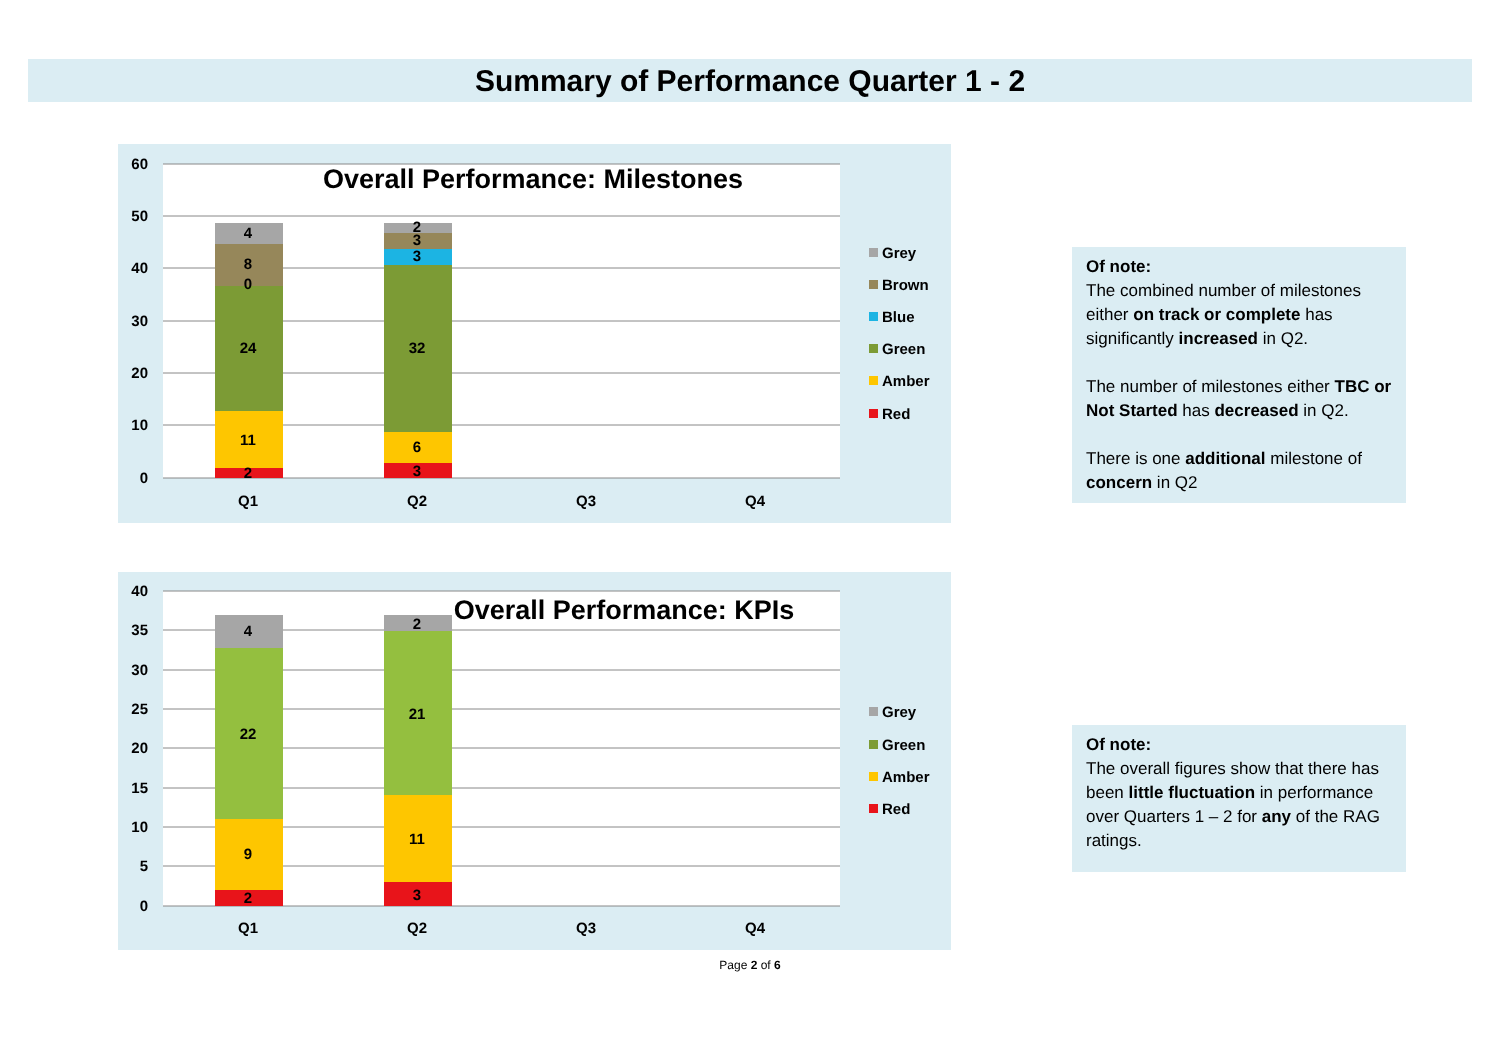Summary of Performance Quarter 1 - 2
60
50
40
30
20
10
0
Overall Performance: Milestones
2
11
24
0
8
4
3
6
32
3
3
2
Q1
Q2
Q3
Q4
Grey
Brown
Blue
Green
Amber
Red
Of note:
The combined number of milestones either on track or complete has significantly increased in Q2.
The number of milestones either TBC or Not Started has decreased in Q2.
There is one additional milestone of concern in Q2
40
35
30
25
20
15
10
5
0
Overall Performance: KPIs
2
9
22
4
3
11
21
2
Q1
Q2
Q3
Q4
Grey
Green
Amber
Red
Of note:
The overall figures show that there has been little fluctuation in performance over Quarters 1 – 2 for any of the RAG ratings.
Page 2 of 6